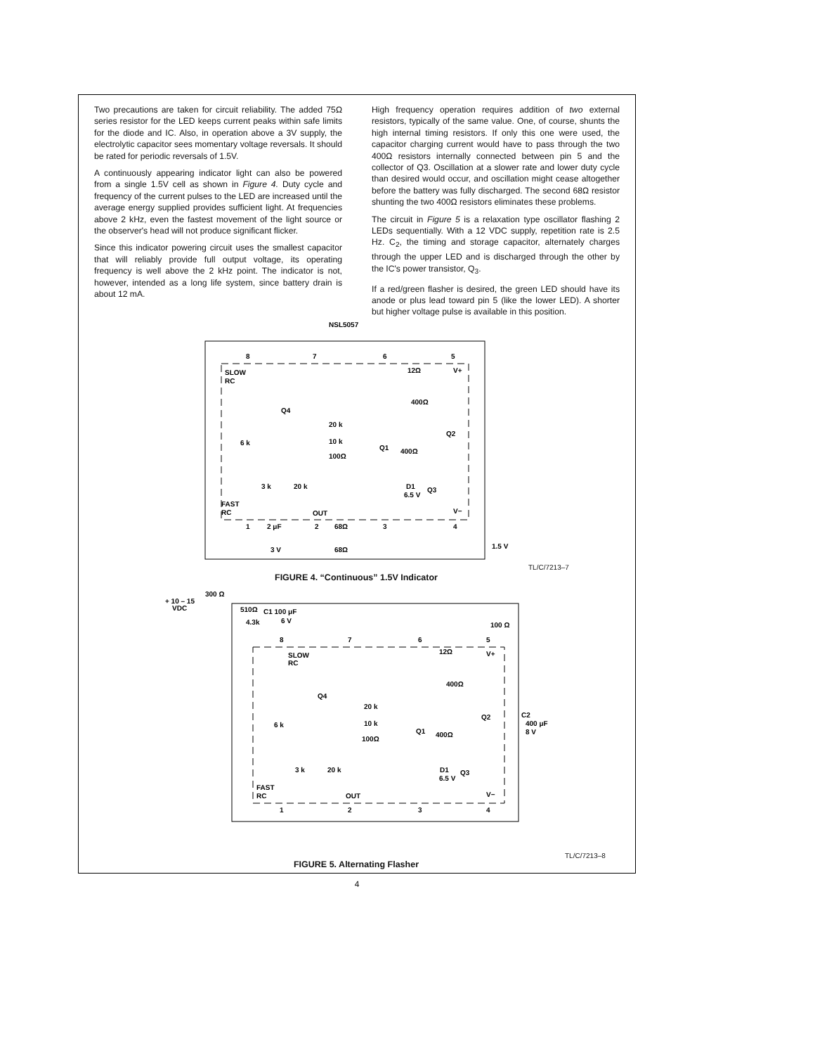Two precautions are taken for circuit reliability. The added 75Ω series resistor for the LED keeps current peaks within safe limits for the diode and IC. Also, in operation above a 3V supply, the electrolytic capacitor sees momentary voltage reversals. It should be rated for periodic reversals of 1.5V.
A continuously appearing indicator light can also be powered from a single 1.5V cell as shown in Figure 4. Duty cycle and frequency of the current pulses to the LED are increased until the average energy supplied provides sufficient light. At frequencies above 2 kHz, even the fastest movement of the light source or the observer's head will not produce significant flicker.
Since this indicator powering circuit uses the smallest capacitor that will reliably provide full output voltage, its operating frequency is well above the 2 kHz point. The indicator is not, however, intended as a long life system, since battery drain is about 12 mA.
High frequency operation requires addition of two external resistors, typically of the same value. One, of course, shunts the high internal timing resistors. If only this one were used, the capacitor charging current would have to pass through the two 400Ω resistors internally connected between pin 5 and the collector of Q3. Oscillation at a slower rate and lower duty cycle than desired would occur, and oscillation might cease altogether before the battery was fully discharged. The second 68Ω resistor shunting the two 400Ω resistors eliminates these problems.
The circuit in Figure 5 is a relaxation type oscillator flashing 2 LEDs sequentially. With a 12 VDC supply, repetition rate is 2.5 Hz. C<sub>2</sub>, the timing and storage capacitor, alternately charges through the upper LED and is discharged through the other by the IC's power transistor, Q<sub>3</sub>.
If a red/green flasher is desired, the green LED should have its anode or plus lead toward pin 5 (like the lower LED). A shorter but higher voltage pulse is available in this position.
NSL5057
8
7
6
5
SLOW
RC
12Ω
V+
Q4
400Ω
20 k
10 k
Q1
400Ω
Q2
6 k
100Ω
3 k
20 k
D1
6.5 V
Q3
FAST
RC
OUT
V−
1
2 μF
2
68Ω
3
4
3 V
68Ω
1.5 V
TL/C/7213–7
FIGURE 4. “Continuous” 1.5V Indicator
+ 10 – 15
VDC
300 Ω
510Ω
C1 100 μF
6 V
4.3k
8
7
6
5
100 Ω
SLOW
RC
12Ω
V+
400Ω
Q4
20 k
10 k
Q1
400Ω
Q2
6 k
100Ω
C2
400 μF
8 V
3 k
20 k
D1
6.5 V
Q3
FAST
RC
OUT
V−
1
2
3
4
TL/C/7213–8
FIGURE 5. Alternating Flasher
4